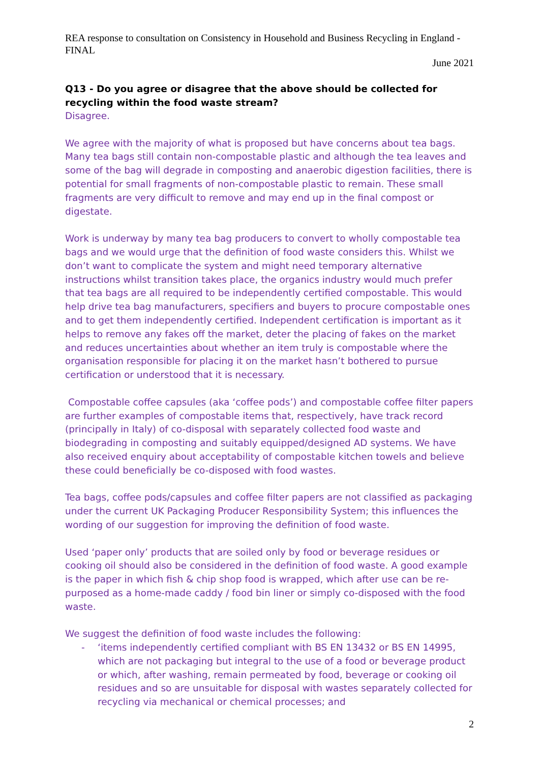REA response to consultation on Consistency in Household and Business Recycling in England - FINAL
June 2021
Q13 - Do you agree or disagree that the above should be collected for recycling within the food waste stream?
Disagree.
We agree with the majority of what is proposed but have concerns about tea bags. Many tea bags still contain non-compostable plastic and although the tea leaves and some of the bag will degrade in composting and anaerobic digestion facilities, there is potential for small fragments of non-compostable plastic to remain. These small fragments are very difficult to remove and may end up in the final compost or digestate.
Work is underway by many tea bag producers to convert to wholly compostable tea bags and we would urge that the definition of food waste considers this. Whilst we don’t want to complicate the system and might need temporary alternative instructions whilst transition takes place, the organics industry would much prefer that tea bags are all required to be independently certified compostable. This would help drive tea bag manufacturers, specifiers and buyers to procure compostable ones and to get them independently certified. Independent certification is important as it helps to remove any fakes off the market, deter the placing of fakes on the market and reduces uncertainties about whether an item truly is compostable where the organisation responsible for placing it on the market hasn’t bothered to pursue certification or understood that it is necessary.
Compostable coffee capsules (aka ‘coffee pods’) and compostable coffee filter papers are further examples of compostable items that, respectively, have track record (principally in Italy) of co-disposal with separately collected food waste and biodegrading in composting and suitably equipped/designed AD systems. We have also received enquiry about acceptability of compostable kitchen towels and believe these could beneficially be co-disposed with food wastes.
Tea bags, coffee pods/capsules and coffee filter papers are not classified as packaging under the current UK Packaging Producer Responsibility System; this influences the wording of our suggestion for improving the definition of food waste.
Used ‘paper only’ products that are soiled only by food or beverage residues or cooking oil should also be considered in the definition of food waste. A good example is the paper in which fish & chip shop food is wrapped, which after use can be re-purposed as a home-made caddy / food bin liner or simply co-disposed with the food waste.
We suggest the definition of food waste includes the following:
- ‘items independently certified compliant with BS EN 13432 or BS EN 14995, which are not packaging but integral to the use of a food or beverage product or which, after washing, remain permeated by food, beverage or cooking oil residues and so are unsuitable for disposal with wastes separately collected for recycling via mechanical or chemical processes; and
2